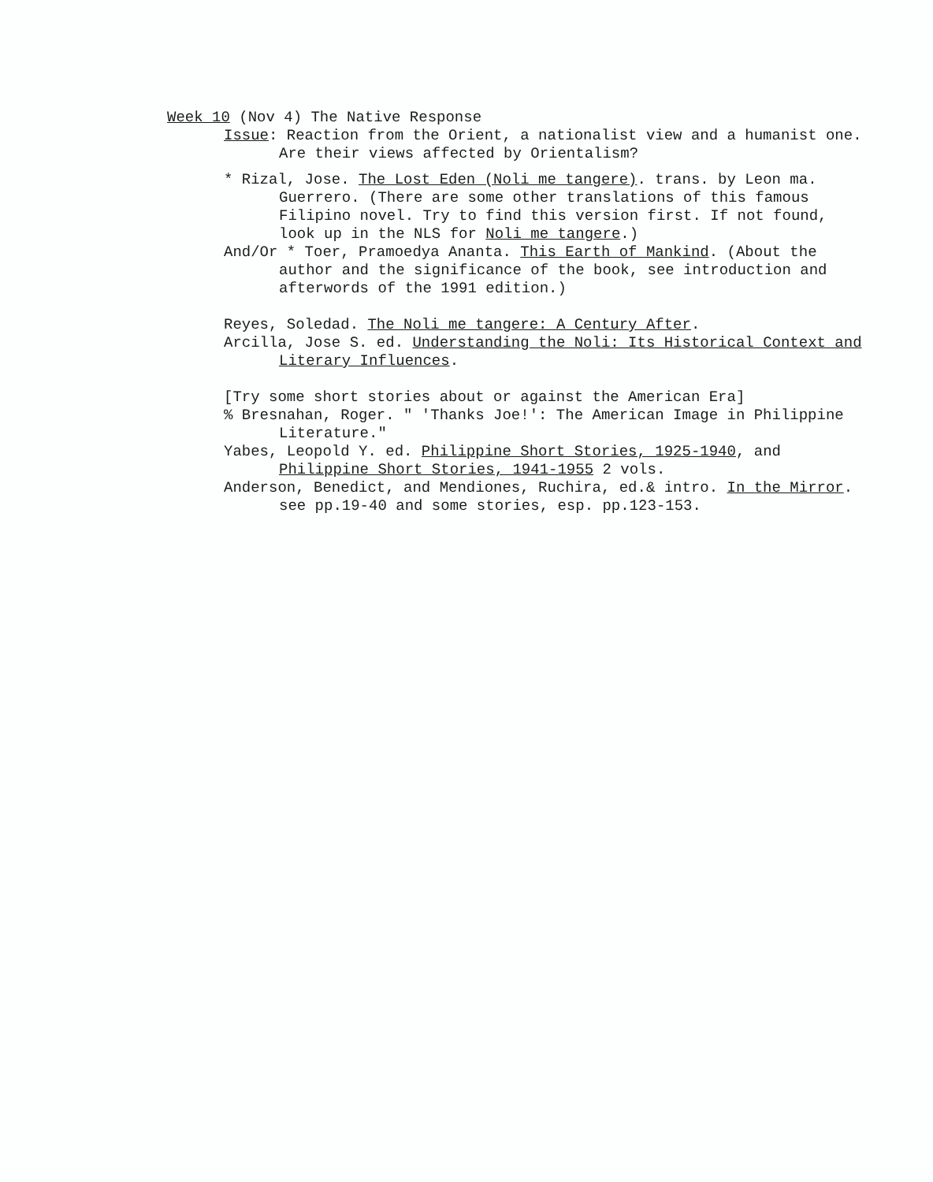Week 10 (Nov 4) The Native Response
Issue: Reaction from the Orient, a nationalist view and a humanist one.
Are their views affected by Orientalism?
* Rizal, Jose. The Lost Eden (Noli me tangere). trans. by Leon ma.
Guerrero. (There are some other translations of this famous
Filipino novel. Try to find this version first. If not found,
look up in the NLS for Noli me tangere.)
And/Or * Toer, Pramoedya Ananta. This Earth of Mankind. (About the
author and the significance of the book, see introduction and
afterwords of the 1991 edition.)
Reyes, Soledad. The Noli me tangere: A Century After.
Arcilla, Jose S. ed. Understanding the Noli: Its Historical Context and
Literary Influences.
[Try some short stories about or against the American Era]
% Bresnahan, Roger. " 'Thanks Joe!': The American Image in Philippine
Literature."
Yabes, Leopold Y. ed. Philippine Short Stories, 1925-1940, and
Philippine Short Stories, 1941-1955 2 vols.
Anderson, Benedict, and Mendiones, Ruchira, ed.& intro. In the Mirror.
see pp.19-40 and some stories, esp. pp.123-153.